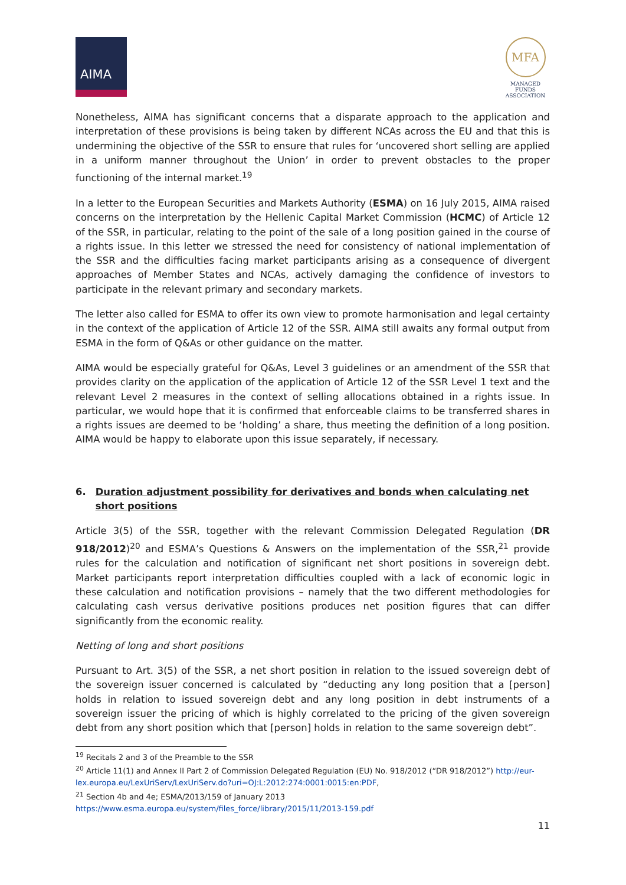AIMA
MFA
MANAGED FUNDS
ASSOCIATION
Nonetheless, AIMA has significant concerns that a disparate approach to the application and interpretation of these provisions is being taken by different NCAs across the EU and that this is undermining the objective of the SSR to ensure that rules for ‘uncovered short selling are applied in a uniform manner throughout the Union’ in order to prevent obstacles to the proper functioning of the internal market.<sup>19</sup>
In a letter to the European Securities and Markets Authority (ESMA) on 16 July 2015, AIMA raised concerns on the interpretation by the Hellenic Capital Market Commission (HCMC) of Article 12 of the SSR, in particular, relating to the point of the sale of a long position gained in the course of a rights issue. In this letter we stressed the need for consistency of national implementation of the SSR and the difficulties facing market participants arising as a consequence of divergent approaches of Member States and NCAs, actively damaging the confidence of investors to participate in the relevant primary and secondary markets.
The letter also called for ESMA to offer its own view to promote harmonisation and legal certainty in the context of the application of Article 12 of the SSR. AIMA still awaits any formal output from ESMA in the form of Q&As or other guidance on the matter.
AIMA would be especially grateful for Q&As, Level 3 guidelines or an amendment of the SSR that provides clarity on the application of the application of Article 12 of the SSR Level 1 text and the relevant Level 2 measures in the context of selling allocations obtained in a rights issue. In particular, we would hope that it is confirmed that enforceable claims to be transferred shares in a rights issues are deemed to be ‘holding’ a share, thus meeting the definition of a long position. AIMA would be happy to elaborate upon this issue separately, if necessary.
6. Duration adjustment possibility for derivatives and bonds when calculating net short positions
Article 3(5) of the SSR, together with the relevant Commission Delegated Regulation (DR 918/2012)<sup>20</sup> and ESMA’s Questions & Answers on the implementation of the SSR,<sup>21</sup> provide rules for the calculation and notification of significant net short positions in sovereign debt. Market participants report interpretation difficulties coupled with a lack of economic logic in these calculation and notification provisions – namely that the two different methodologies for calculating cash versus derivative positions produces net position figures that can differ significantly from the economic reality.
Netting of long and short positions
Pursuant to Art. 3(5) of the SSR, a net short position in relation to the issued sovereign debt of the sovereign issuer concerned is calculated by “deducting any long position that a [person] holds in relation to issued sovereign debt and any long position in debt instruments of a sovereign issuer the pricing of which is highly correlated to the pricing of the given sovereign debt from any short position which that [person] holds in relation to the same sovereign debt”.
<sup>19</sup> Recitals 2 and 3 of the Preamble to the SSR
<sup>20</sup> Article 11(1) and Annex II Part 2 of Commission Delegated Regulation (EU) No. 918/2012 (“DR 918/2012”) http://eur-lex.europa.eu/LexUriServ/LexUriServ.do?uri=OJ:L:2012:274:0001:0015:en:PDF,
<sup>21</sup> Section 4b and 4e; ESMA/2013/159 of January 2013
https://www.esma.europa.eu/system/files_force/library/2015/11/2013-159.pdf
11